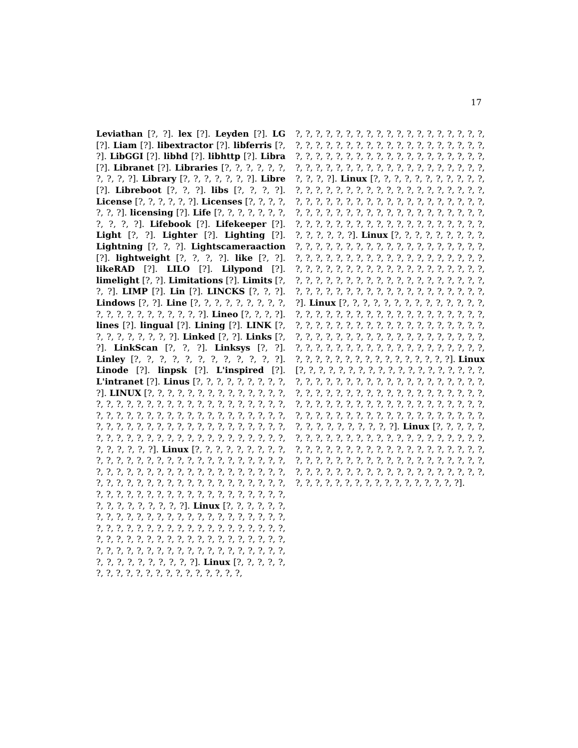17
Leviathan [?, ?]. lex [?]. Leyden [?]. LG [?]. Liam [?]. libextractor [?]. libferris [?, ?]. LibGGI [?]. libhd [?]. libhttp [?]. Libra [?]. Libranet [?]. Libraries [?, ?, ?, ?, ?, ?, ?, ?, ?, ?]. Library [?, ?, ?, ?, ?, ?, ?]. Libre [?]. Libreboot [?, ?, ?]. libs [?, ?, ?, ?]. License [?, ?, ?, ?, ?, ?]. Licenses [?, ?, ?, ?, ?, ?, ?]. licensing [?]. Life [?, ?, ?, ?, ?, ?, ?, ?, ?, ?, ?]. Lifebook [?]. Lifekeeper [?]. Light [?, ?]. Lighter [?]. Lighting [?]. Lightning [?, ?, ?]. Lightscameraaction [?]. lightweight [?, ?, ?, ?]. like [?, ?]. likeRAD [?]. LILO [?]. Lilypond [?]. limelight [?, ?]. Limitations [?]. Limits [?, ?, ?]. LIMP [?]. Lin [?]. LINCKS [?, ?, ?]. Lindows [?, ?]. Line [?, ?, ?, ?, ?, ?, ?, ?, ?, ?, ?, ?, ?, ?, ?, ?, ?, ?, ?, ?]. Lineo [?, ?, ?, ?]. lines [?]. lingual [?]. Lining [?]. LINK [?, ?, ?, ?, ?, ?, ?, ?, ?]. Linked [?, ?]. Links [?, ?]. LinkScan [?, ?, ?]. Linksys [?, ?]. Linley [?, ?, ?, ?, ?, ?, ?, ?, ?, ?, ?, ?]. Linode [?]. linpsk [?]. L'inspired [?]. L'intranet [?]. Linus [?, ?, ?, ?, ?, ?, ?, ?, ?, ?]. LINUX [?, ?, ?, ?, ?, ?, ?, ?, ?, ?, ?, ?, ?, ?, ?, ?, ?, ?, ?, ?, ?, ?, ?, ?, ?, ?, ?, ?, ?, ?, ?, ?, ?, ?, ?, ?, ?, ?, ?, ?, ?, ?, ?, ?, ?, ?, ?, ?, ?, ?, ?, ?, ?, ?, ?, ?, ?, ?, ?, ?, ?, ?, ?, ?, ?, ?, ?, ?, ?, ?, ?, ?, ?, ?, ?, ?, ?, ?, ?, ?, ?, ?, ?, ?, ?, ?, ?, ?, ?, ?, ?, ?, ?, ?, ?, ?]. Linux [?, ?, ?, ?, ?, ?, ?, ?, ?, ?, ?, ?, ?, ?, ?, ?, ?, ?, ?, ?, ?, ?, ?, ?, ?, ?, ?, ?, ?, ?, ?, ?, ?, ?, ?, ?, ?, ?, ?, ?, ?, ?, ?, ?, ?, ?, ?, ?, ?, ?, ?, ?, ?, ?, ?, ?, ?, ?, ?, ?, ?, ?, ?, ?, ?, ?, ?, ?, ?, ?, ?, ?, ?, ?, ?, ?, ?, ?, ?, ?, ?, ?, ?, ?, ?, ?, ?, ?, ?, ?, ?, ?, ?, ?]. Linux [?, ?, ?, ?, ?, ?, ?, ?, ?, ?, ?, ?, ?, ?, ?, ?, ?, ?, ?, ?, ?, ?, ?, ?, ?, ?, ?, ?, ?, ?, ?, ?, ?, ?, ?, ?, ?, ?, ?, ?, ?, ?, ?, ?, ?, ?, ?, ?, ?, ?, ?, ?, ?, ?, ?, ?, ?, ?, ?, ?, ?, ?, ?, ?, ?, ?, ?, ?, ?, ?, ?, ?, ?, ?, ?, ?, ?, ?, ?, ?, ?, ?, ?, ?, ?, ?, ?, ?, ?, ?, ?, ?]. Linux [?, ?, ?, ?, ?, ?, ?, ?, ?, ?, ?, ?, ?, ?, ?, ?, ?, ?, ?, ?,
?, ?, ?, ?, ?, ?, ?, ?, ?, ?, ?, ?, ?, ?, ?, ?, ?, ?, ?, ?, ?, ?, ?, ?, ?, ?, ?, ?, ?, ?, ?, ?, ?, ?, ?, ?, ?, ?, ?, ?, ?, ?, ?, ?, ?, ?, ?, ?, ?, ?, ?, ?, ?, ?, ?, ?, ?, ?, ?, ?, ?, ?, ?, ?, ?, ?, ?, ?, ?, ?, ?, ?, ?, ?, ?, ?, ?, ?, ?, ?]. Linux [?, ?, ?, ?, ?, ?, ?, ?, ?, ?, ?, ?, ?, ?, ?, ?, ?, ?, ?, ?, ?, ?, ?, ?, ?, ?, ?, ?, ?, ?, ?, ?, ?, ?, ?, ?, ?, ?, ?, ?, ?, ?, ?, ?, ?, ?, ?, ?, ?, ?, ?, ?, ?, ?, ?, ?, ?, ?, ?, ?, ?, ?, ?, ?, ?, ?, ?, ?, ?, ?, ?, ?, ?, ?, ?, ?, ?, ?, ?, ?, ?, ?, ?, ?, ?, ?, ?, ?, ?, ?, ?, ?, ?]. Linux [?, ?, ?, ?, ?, ?, ?, ?, ?, ?, ?, ?, ?, ?, ?, ?, ?, ?, ?, ?, ?, ?, ?, ?, ?, ?, ?, ?, ?, ?, ?, ?, ?, ?, ?, ?, ?, ?, ?, ?, ?, ?, ?, ?, ?, ?, ?, ?, ?, ?, ?, ?, ?, ?, ?, ?, ?, ?, ?, ?, ?, ?, ?, ?, ?, ?, ?, ?, ?, ?, ?, ?, ?, ?, ?, ?, ?, ?, ?, ?, ?, ?, ?, ?, ?, ?, ?, ?, ?, ?, ?, ?, ?, ?, ?, ?, ?, ?, ?, ?, ?, ?, ?, ?, ?]. Linux [?, ?, ?, ?, ?, ?, ?, ?, ?, ?, ?, ?, ?, ?, ?, ?, ?, ?, ?, ?, ?, ?, ?, ?, ?, ?, ?, ?, ?, ?, ?, ?, ?, ?, ?, ?, ?, ?, ?, ?, ?, ?, ?, ?, ?, ?, ?, ?, ?, ?, ?, ?, ?, ?, ?, ?, ?, ?, ?, ?, ?, ?, ?, ?, ?, ?, ?, ?, ?, ?, ?, ?, ?, ?, ?, ?, ?, ?, ?, ?, ?, ?, ?, ?, ?, ?, ?, ?, ?, ?, ?, ?, ?, ?, ?, ?, ?, ?, ?, ?, ?, ?, ?, ?, ?, ?]. Linux [?, ?, ?, ?, ?, ?, ?, ?, ?, ?, ?, ?, ?, ?, ?, ?, ?, ?, ?, ?, ?, ?, ?, ?, ?, ?, ?, ?, ?, ?, ?, ?, ?, ?, ?, ?, ?, ?, ?, ?, ?, ?, ?, ?, ?, ?, ?, ?, ?, ?, ?, ?, ?, ?, ?, ?, ?, ?, ?, ?, ?, ?, ?, ?, ?, ?, ?, ?, ?, ?, ?, ?, ?, ?, ?, ?, ?, ?, ?, ?, ?, ?, ?, ?, ?, ?, ?, ?, ?, ?, ?, ?, ?, ?, ?, ?, ?, ?, ?, ?, ?, ?, ?, ?, ?]. Linux [?, ?, ?, ?, ?, ?, ?, ?, ?, ?, ?, ?, ?, ?, ?, ?, ?, ?, ?, ?, ?, ?, ?, ?, ?, ?, ?, ?, ?, ?, ?, ?, ?, ?, ?, ?, ?, ?, ?, ?, ?, ?, ?, ?, ?, ?, ?, ?, ?, ?, ?, ?, ?, ?, ?, ?, ?, ?, ?, ?, ?, ?, ?, ?, ?, ?, ?, ?, ?, ?, ?, ?, ?, ?, ?, ?, ?, ?, ?, ?, ?, ?, ?, ?, ?, ?, ?, ?, ?, ?, ?, ?, ?, ?, ?, ?, ?, ?].